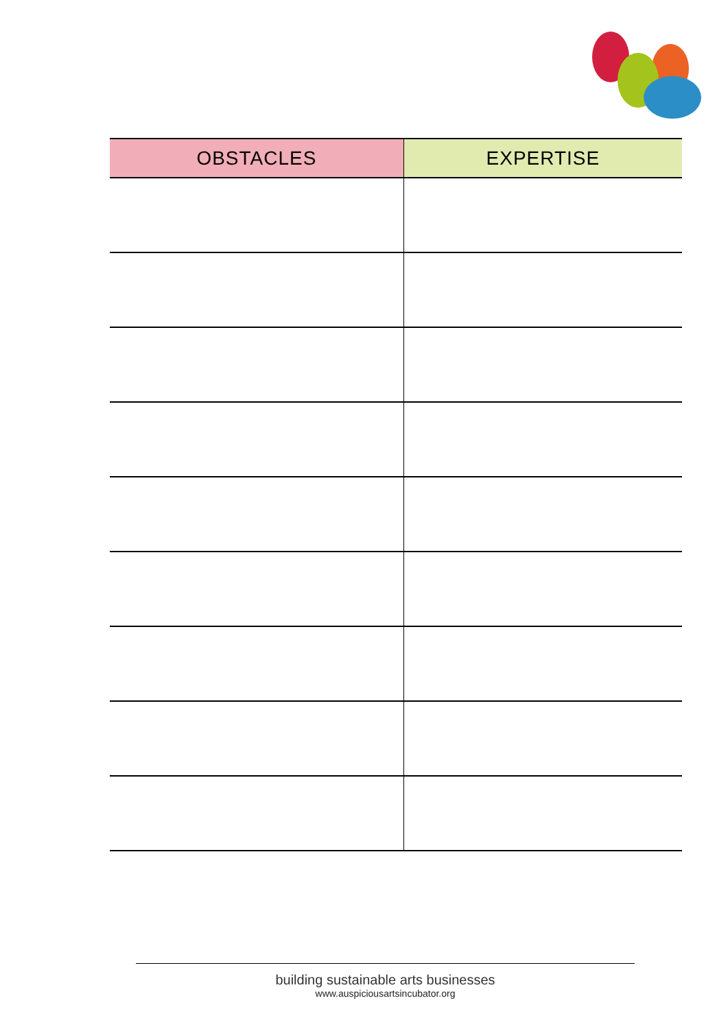| OBSTACLES | EXPERTISE |
| --- | --- |
building sustainable arts businesses
www.auspiciousartsincubator.org